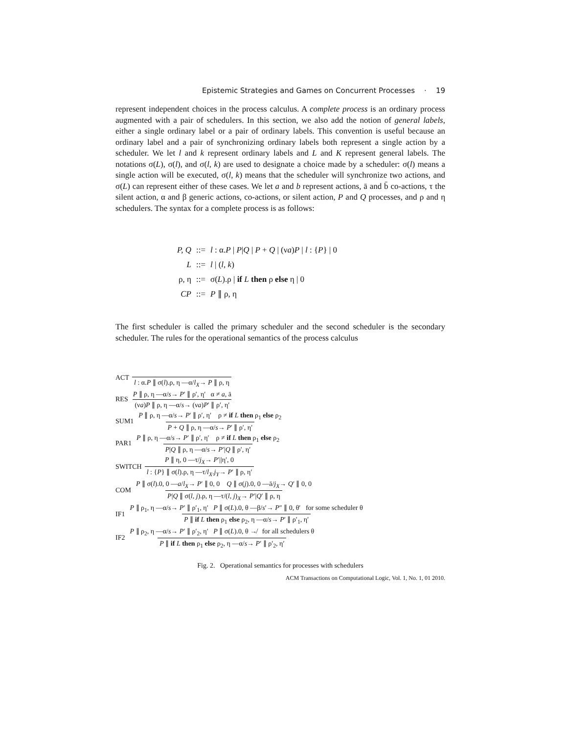Epistemic Strategies and Games on Concurrent Processes · 19
represent independent choices in the process calculus. A complete process is an ordinary process augmented with a pair of schedulers. In this section, we also add the notion of general labels, either a single ordinary label or a pair of ordinary labels. This convention is useful because an ordinary label and a pair of synchronizing ordinary labels both represent a single action by a scheduler. We let l and k represent ordinary labels and L and K represent general labels. The notations σ(L), σ(l), and σ(l, k) are used to designate a choice made by a scheduler: σ(l) means a single action will be executed, σ(l, k) means that the scheduler will synchronize two actions, and σ(L) can represent either of these cases. We let a and b represent actions, ā and b̄ co-actions, τ the silent action, α and β generic actions, co-actions, or silent action, P and Q processes, and ρ and η schedulers. The syntax for a complete process is as follows:
| P, Q | ::= | l : α. P / P / Q / P + Q / (ν a ) P / l : { P } / 0 |
| L | ::= | l / ( l, k ) |
| ρ, η | ::= | σ( L ).ρ / if L then ρ else η / 0 |
| CP | ::= | P ∥ ρ, η |
The first scheduler is called the primary scheduler and the second scheduler is the secondary scheduler. The rules for the operational semantics of the process calculus
ACT l : α.P ∥ σ(l).ρ, η —α/l<sub>X</sub>→ P ∥ ρ, η
RES P ∥ ρ, η —α/s→ P′ ∥ ρ′, η′ α ≠ a, ā (νa)P ∥ ρ, η —α/s→ (νa)P′ ∥ ρ′, η′
SUM1 P ∥ ρ, η —α/s→ P′ ∥ ρ′, η′ ρ ≠ if L then ρ<sub>1</sub> else ρ<sub>2</sub> P + Q ∥ ρ, η —α/s→ P′ ∥ ρ′, η′
PAR1 P ∥ ρ, η —α/s→ P′ ∥ ρ′, η′ ρ ≠ if L then ρ<sub>1</sub> else ρ<sub>2</sub> P|Q ∥ ρ, η —α/s→ P′|Q ∥ ρ′, η′
SWITCH P ∥ η, 0 —τ/j<sub>X</sub>→ P′||η′, 0 l : {P} ∥ σ(l).ρ, η —τ/l<sub>X</sub>.j<sub>Y</sub>→ P′ ∥ ρ, η′
COM P ∥ σ(l).0, 0 —a/l<sub>X</sub>→ P′ ∥ 0, 0 Q ∥ σ(j).0, 0 —ā/j<sub>X</sub>→ Q′ ∥ 0, 0 P|Q ∥ σ(l, j).ρ, η —τ/(l, j)<sub>X</sub>→ P′|Q′ ∥ ρ, η
IF1 P ∥ ρ<sub>1</sub>, η —α/s→ P′ ∥ ρ′<sub>1</sub>, η′ P ∥ σ(L).0, θ —β/s′→ P″ ∥ 0, θ′ for some scheduler θ P ∥ if L then ρ<sub>1</sub> else ρ<sub>2</sub>, η —α/s→ P′ ∥ ρ′<sub>1</sub>, η′
IF2 P ∥ ρ<sub>2</sub>, η —α/s→ P′ ∥ ρ′<sub>2</sub>, η′ P ∥ σ(L).0, θ ↛ for all schedulers θ P ∥ if L then ρ<sub>1</sub> else ρ<sub>2</sub>, η —α/s→ P′ ∥ ρ′<sub>2</sub>, η′
Fig. 2. Operational semantics for processes with schedulers
ACM Transactions on Computational Logic, Vol. 1, No. 1, 01 2010.